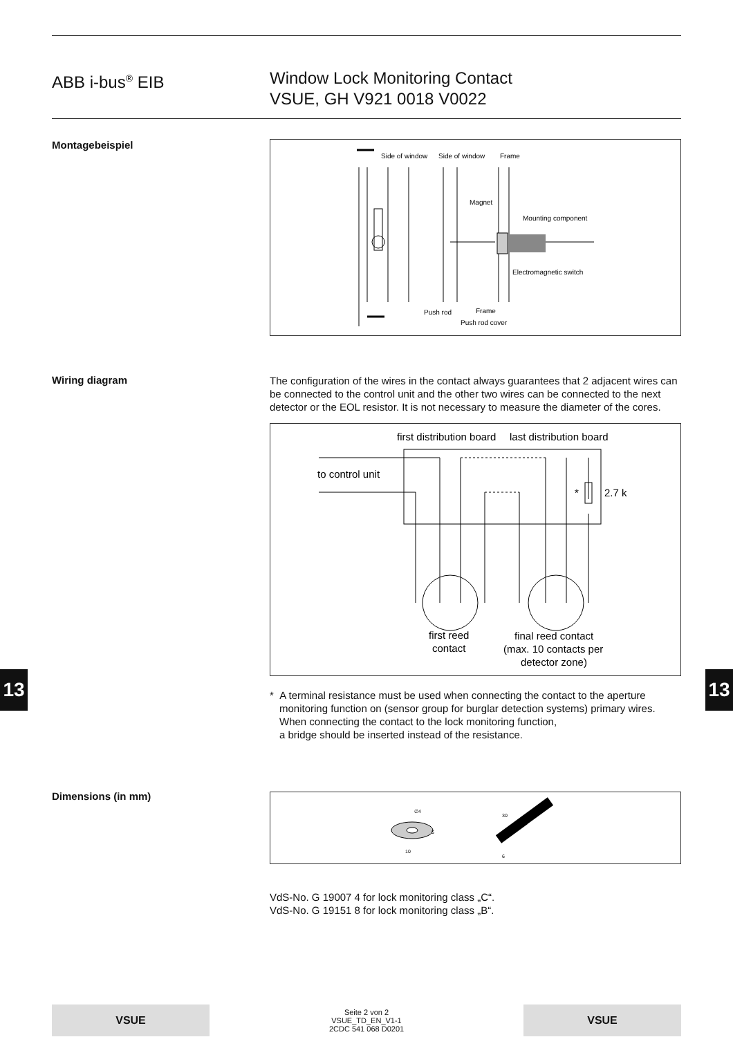ABB i-bus<sup>®</sup> EIB Window Lock Monitoring Contact
VSUE, GH V921 0018 V0022
Montagebeispiel
Side of window
Side of window
Frame
Magnet
Mounting component
Electromagnetic switch
Push rod
Frame
Push rod cover
Wiring diagram
The configuration of the wires in the contact always guarantees that 2 adjacent wires can be connected to the control unit and the other two wires can be connected to the next detector or the EOL resistor. It is not necessary to measure the diameter of the cores.
first distribution board
last distribution board
to control unit
*
2.7 k
first reed
contact
final reed contact
(max. 10 contacts per
detector zone)
* A terminal resistance must be used when connecting the contact to the aperture monitoring function on (sensor group for burglar detection systems) primary wires. When connecting the contact to the lock monitoring function,
a bridge should be inserted instead of the resistance.
Dimensions (in mm)
∅4
5
10
30
6
VdS-No. G 19007 4 for lock monitoring class „C“.
VdS-No. G 19151 8 for lock monitoring class „B“.
13 13
VSUE
Seite 2 von 2
VSUE_TD_EN_V1-1
2CDC 541 068 D0201
VSUE